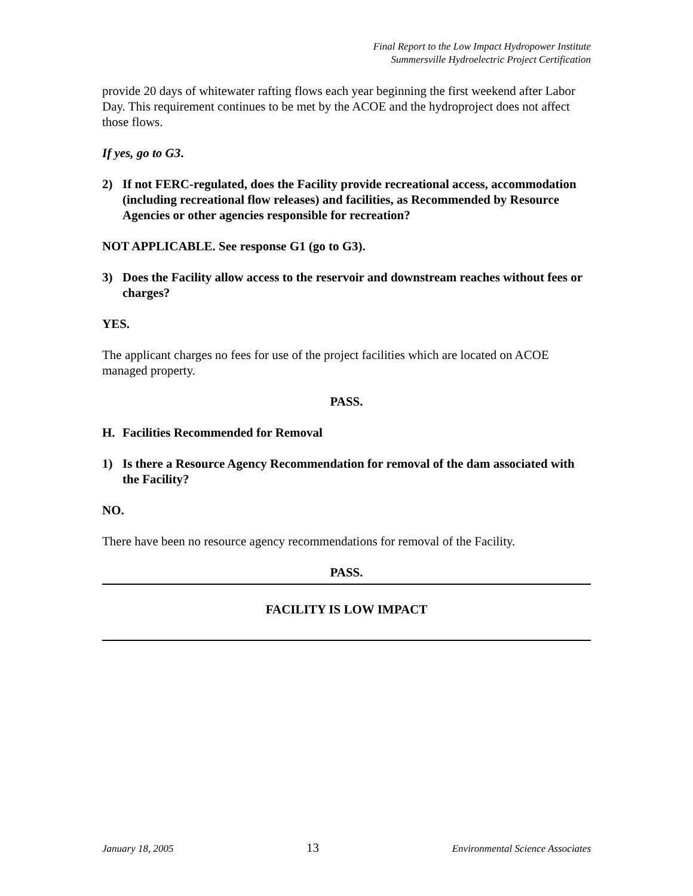Final Report to the Low Impact Hydropower Institute
Summersville Hydroelectric Project Certification
provide 20 days of whitewater rafting flows each year beginning the first weekend after Labor Day. This requirement continues to be met by the ACOE and the hydroproject does not affect those flows.
If yes, go to G3.
2) If not FERC-regulated, does the Facility provide recreational access, accommodation (including recreational flow releases) and facilities, as Recommended by Resource Agencies or other agencies responsible for recreation?
NOT APPLICABLE. See response G1 (go to G3).
3) Does the Facility allow access to the reservoir and downstream reaches without fees or charges?
YES.
The applicant charges no fees for use of the project facilities which are located on ACOE managed property.
PASS.
H. Facilities Recommended for Removal
1) Is there a Resource Agency Recommendation for removal of the dam associated with the Facility?
NO.
There have been no resource agency recommendations for removal of the Facility.
PASS.
FACILITY IS LOW IMPACT
January 18, 2005 13 Environmental Science Associates